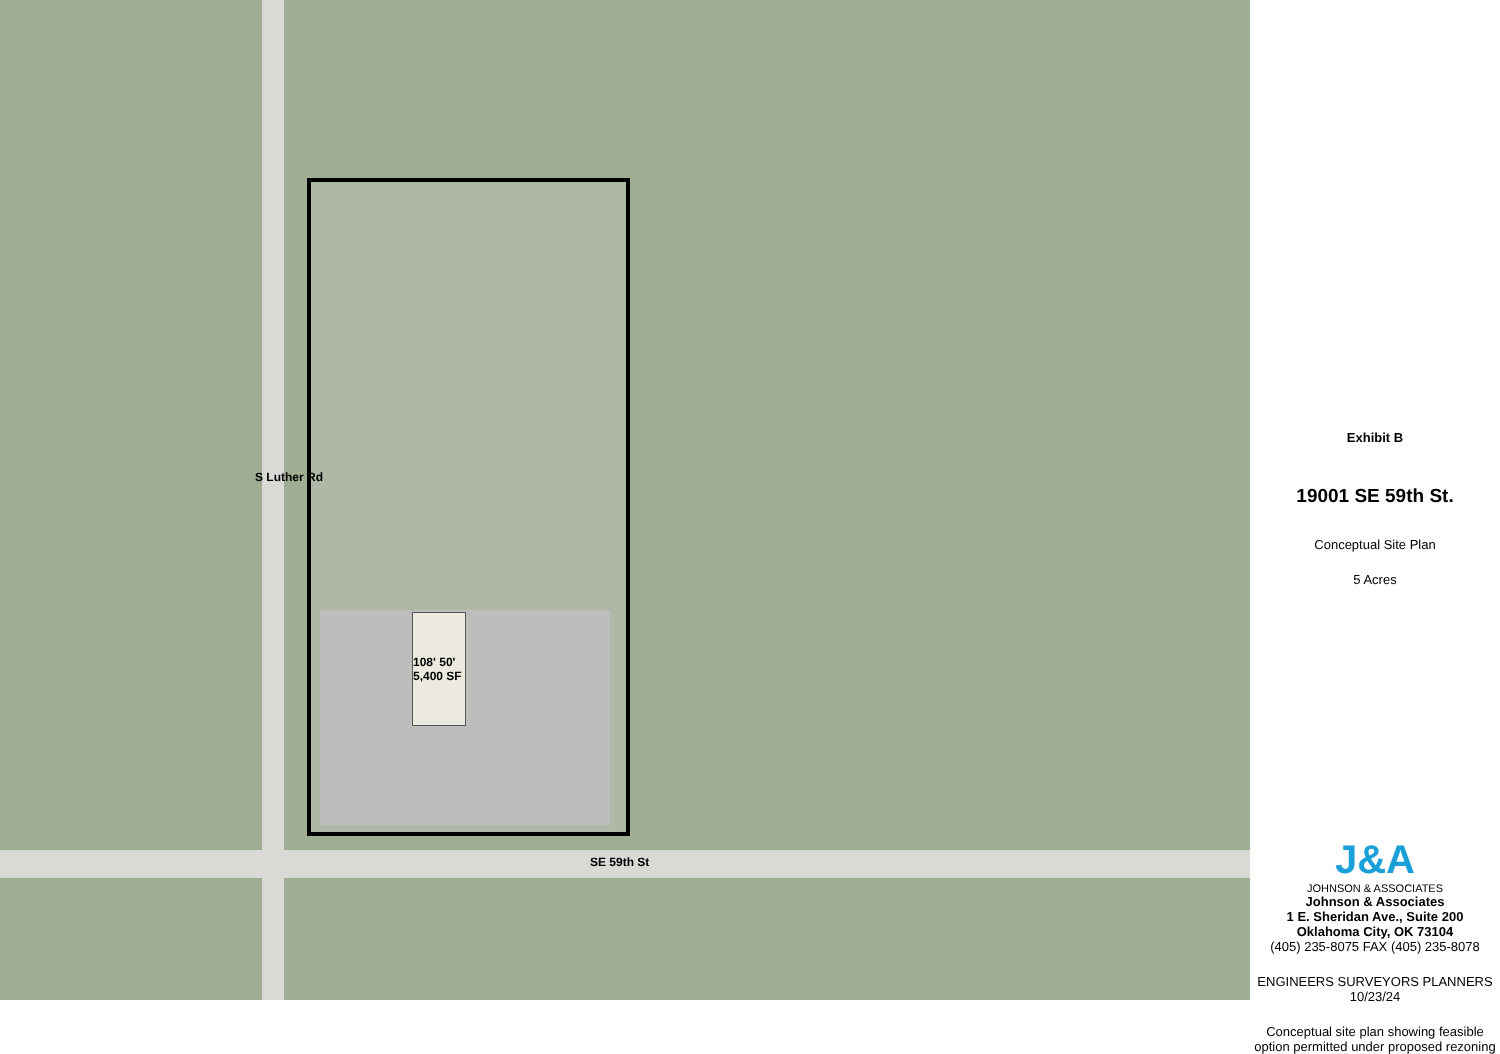108' 50' 5,400 SF
S Luther Rd
SE 59th St
Exhibit B
19001 SE 59th St.
Conceptual Site Plan
5 Acres
J&A
JOHNSON & ASSOCIATES
Johnson & Associates
1 E. Sheridan Ave., Suite 200
Oklahoma City, OK 73104
(405) 235-8075 FAX (405) 235-8078
ENGINEERS SURVEYORS PLANNERS
10/23/24
Conceptual site plan showing feasible option permitted under proposed rezoning